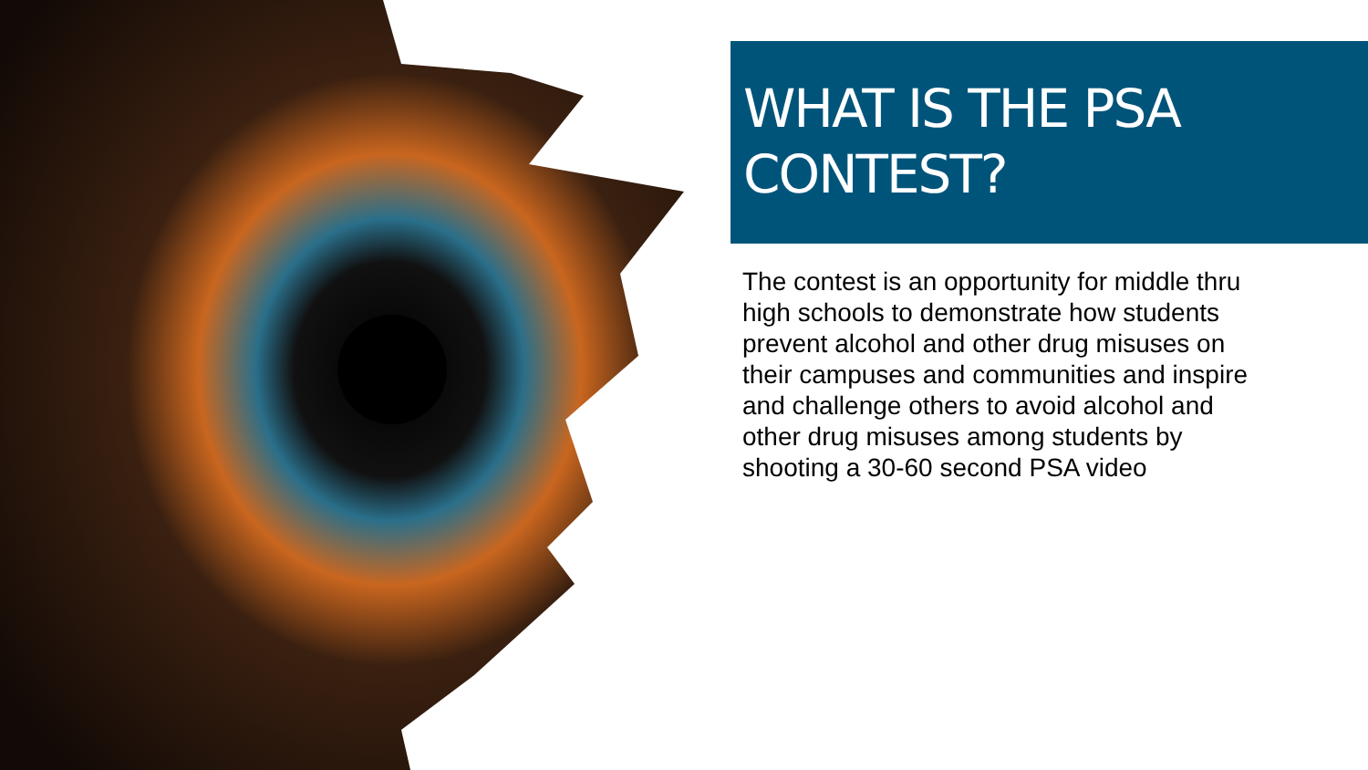WHAT IS THE PSA
CONTEST?
The contest is an opportunity for middle thru high schools to demonstrate how students prevent alcohol and other drug misuses on their campuses and communities and inspire and challenge others to avoid alcohol and other drug misuses among students by shooting a 30-60 second PSA video